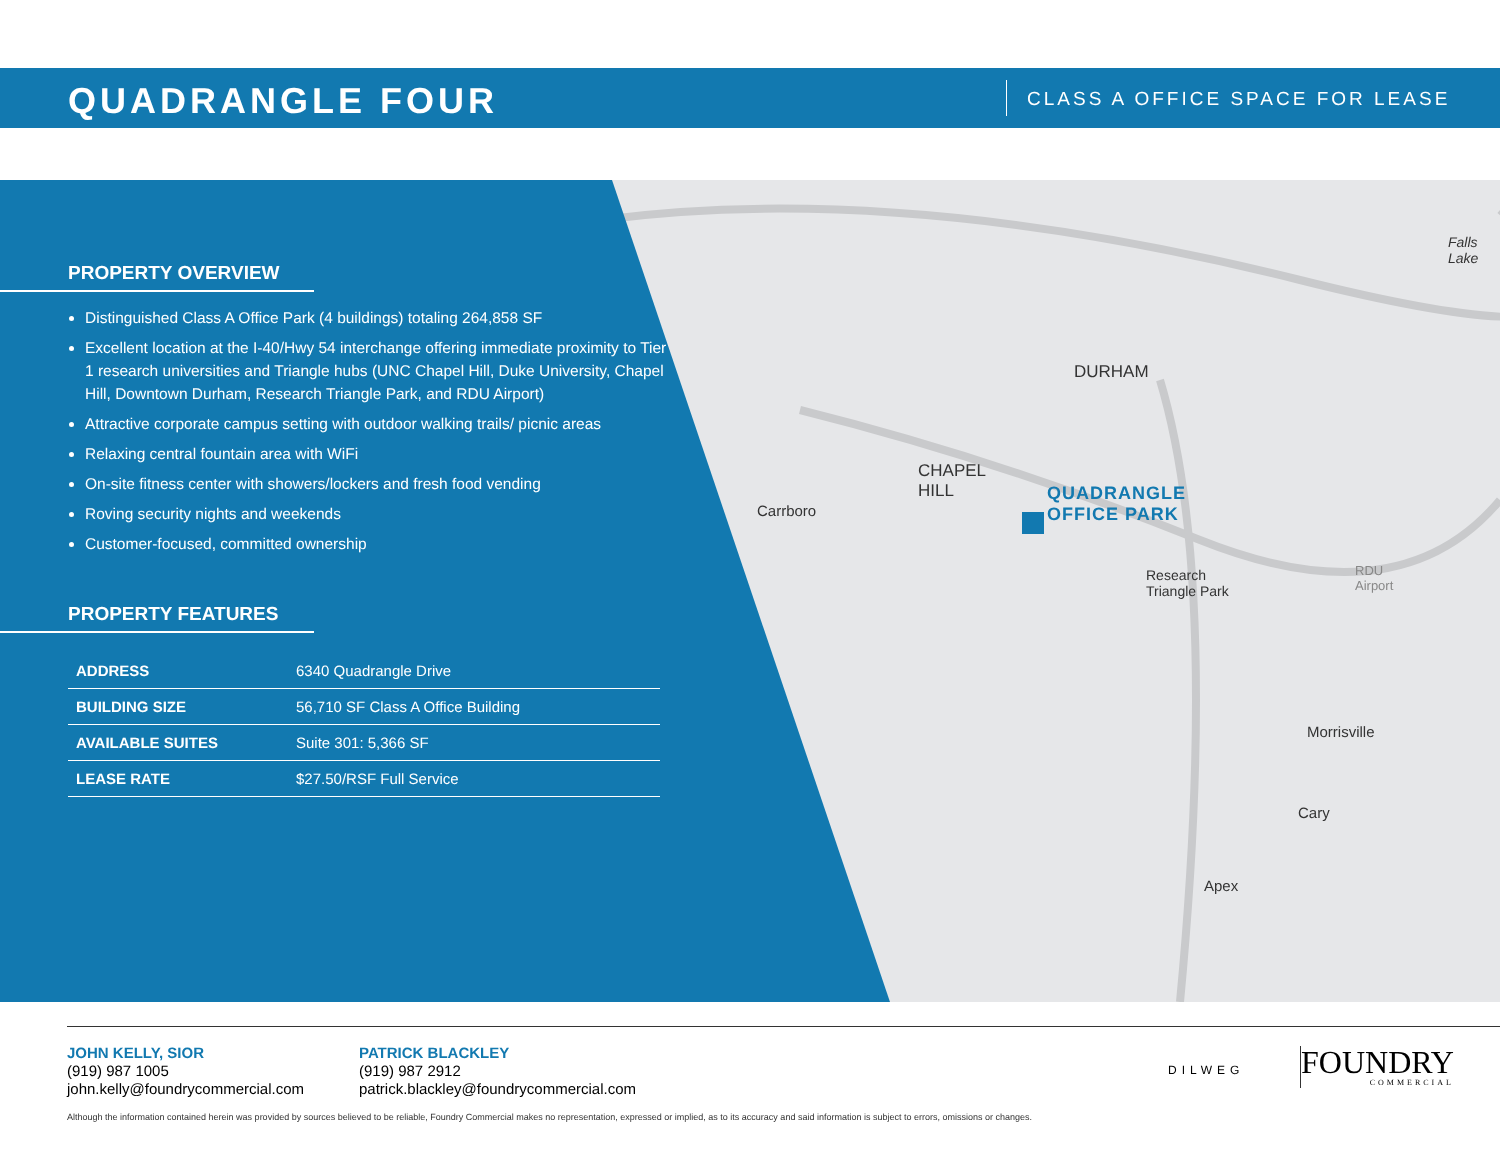QUADRANGLE FOUR CLASS A OFFICE SPACE FOR LEASE
DURHAM
CHAPEL
HILL
Carrboro
QUADRANGLE
OFFICE PARK
Research
Triangle Park
RDU
Airport
Morrisville
Cary
Apex
Falls
Lake
PROPERTY OVERVIEW
Distinguished Class A Office Park (4 buildings) totaling 264,858 SF
Excellent location at the I-40/Hwy 54 interchange offering immediate proximity to Tier 1 research universities and Triangle hubs (UNC Chapel Hill, Duke University, Chapel Hill, Downtown Durham, Research Triangle Park, and RDU Airport)
Attractive corporate campus setting with outdoor walking trails/ picnic areas
Relaxing central fountain area with WiFi
On-site fitness center with showers/lockers and fresh food vending
Roving security nights and weekends
Customer-focused, committed ownership
PROPERTY FEATURES
| ADDRESS | 6340 Quadrangle Drive |
| BUILDING SIZE | 56,710 SF Class A Office Building |
| AVAILABLE SUITES | Suite 301: 5,366 SF |
| LEASE RATE | $27.50/RSF Full Service |
JOHN KELLY, SIOR
(919) 987 1005
john.kelly@foundrycommercial.com
PATRICK BLACKLEY
(919) 987 2912
patrick.blackley@foundrycommercial.com
DILWEG
FOUNDRY
COMMERCIAL
Although the information contained herein was provided by sources believed to be reliable, Foundry Commercial makes no representation, expressed or implied, as to its accuracy and said information is subject to errors, omissions or changes.